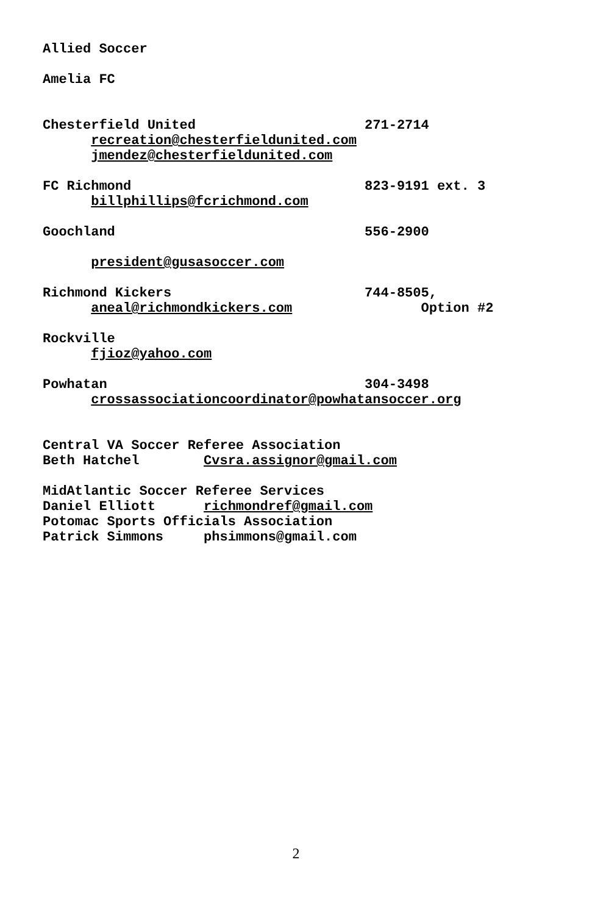Allied Soccer
Amelia FC
Chesterfield United 271-2714
recreation@chesterfieldunited.com
jmendez@chesterfieldunited.com
FC Richmond 823-9191 ext. 3
billphillips@fcrichmond.com
Goochland 556-2900
president@gusasoccer.com
Richmond Kickers 744-8505,
aneal@richmondkickers.com Option #2
Rockville
fjioz@yahoo.com
Powhatan 304-3498
crossassociationcoordinator@powhatansoccer.org
Central VA Soccer Referee Association
Beth Hatchel Cvsra.assignor@gmail.com
MidAtlantic Soccer Referee Services
Daniel Elliott richmondref@gmail.com
Potomac Sports Officials Association
Patrick Simmons phsimmons@gmail.com
2